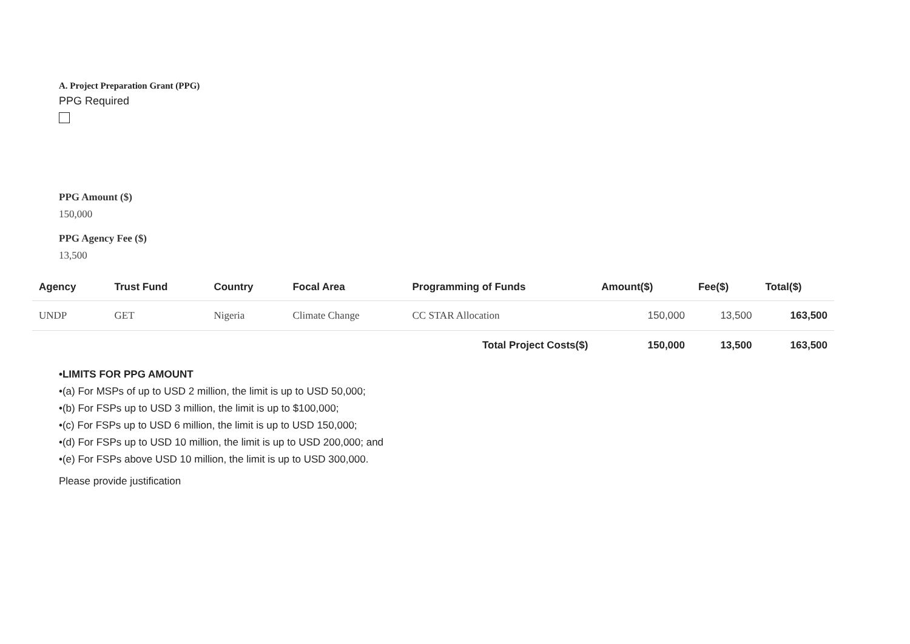A. Project Preparation Grant (PPG)
PPG Required
PPG Amount ($)
150,000
PPG Agency Fee ($)
13,500
| Agency | Trust Fund | Country | Focal Area | Programming of Funds | Amount($) | Fee($) | Total($) |
| --- | --- | --- | --- | --- | --- | --- | --- |
| UNDP | GET | Nigeria | Climate Change | CC STAR Allocation | 150,000 | 13,500 | 163,500 |
| Total Project Costs($) | | | | | 150,000 | 13,500 | 163,500 |
•LIMITS FOR PPG AMOUNT
•(a) For MSPs of up to USD 2 million, the limit is up to USD 50,000;
•(b) For FSPs up to USD 3 million, the limit is up to $100,000;
•(c) For FSPs up to USD 6 million, the limit is up to USD 150,000;
•(d) For FSPs up to USD 10 million, the limit is up to USD 200,000; and
•(e) For FSPs above USD 10 million, the limit is up to USD 300,000.
Please provide justification